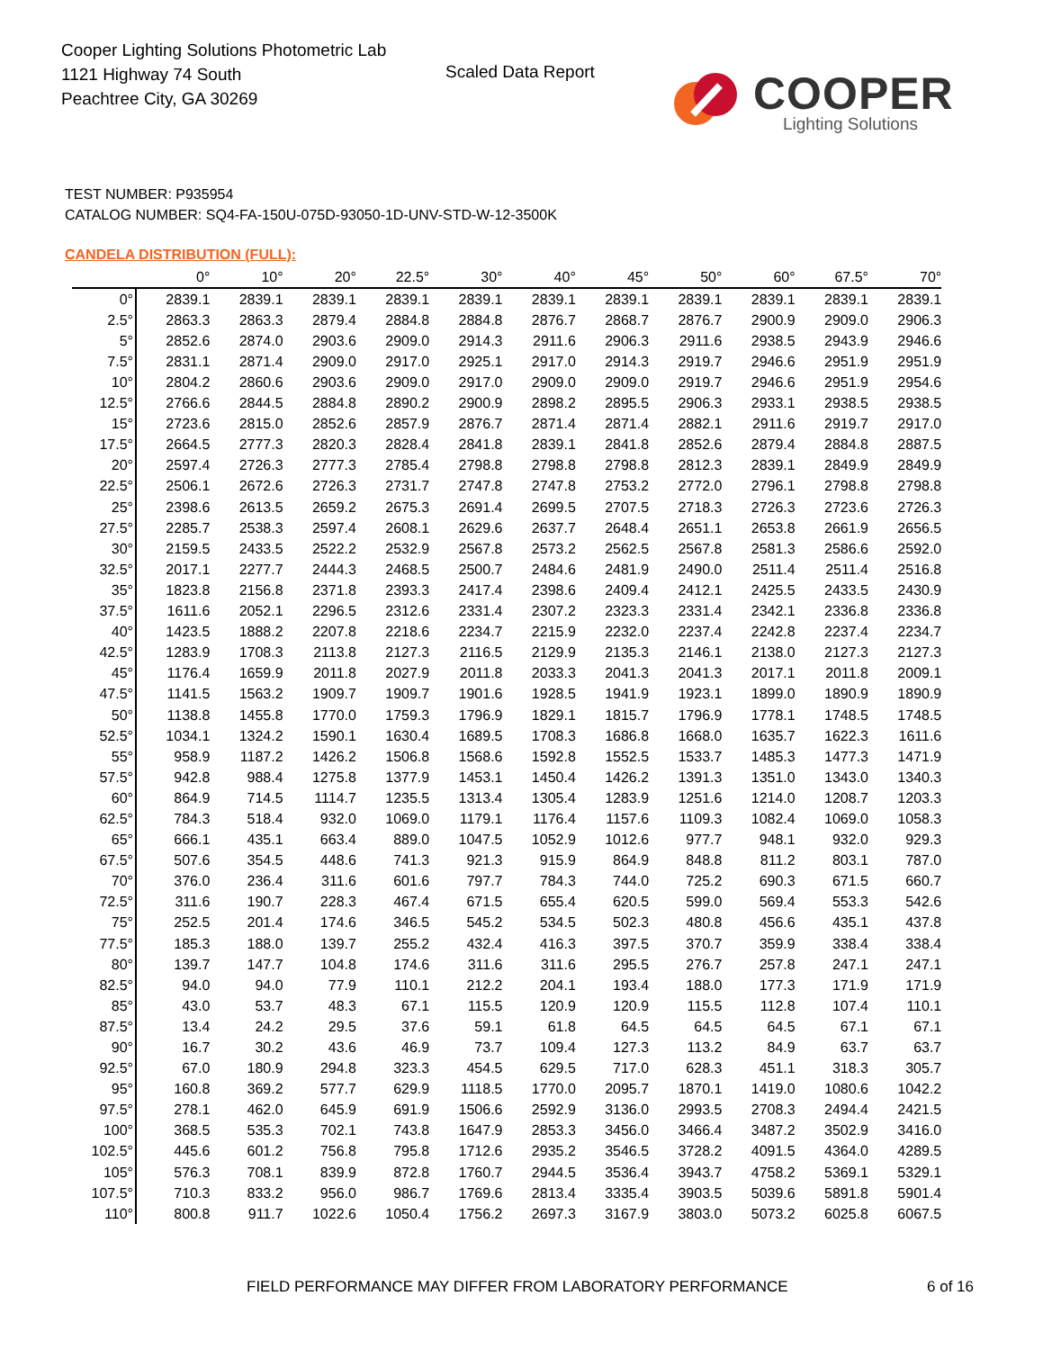Cooper Lighting Solutions Photometric Lab
1121 Highway 74 South
Peachtree City, GA 30269
Scaled Data Report
COOPER
Lighting Solutions
TEST NUMBER: P935954
CATALOG NUMBER: SQ4-FA-150U-075D-93050-1D-UNV-STD-W-12-3500K
CANDELA DISTRIBUTION (FULL):
| | 0° | 10° | 20° | 22.5° | 30° | 40° | 45° | 50° | 60° | 67.5° | 70° |
| --- | --- | --- | --- | --- | --- | --- | --- | --- | --- | --- | --- |
| 0° | 2839.1 | 2839.1 | 2839.1 | 2839.1 | 2839.1 | 2839.1 | 2839.1 | 2839.1 | 2839.1 | 2839.1 | 2839.1 |
| 2.5° | 2863.3 | 2863.3 | 2879.4 | 2884.8 | 2884.8 | 2876.7 | 2868.7 | 2876.7 | 2900.9 | 2909.0 | 2906.3 |
| 5° | 2852.6 | 2874.0 | 2903.6 | 2909.0 | 2914.3 | 2911.6 | 2906.3 | 2911.6 | 2938.5 | 2943.9 | 2946.6 |
| 7.5° | 2831.1 | 2871.4 | 2909.0 | 2917.0 | 2925.1 | 2917.0 | 2914.3 | 2919.7 | 2946.6 | 2951.9 | 2951.9 |
| 10° | 2804.2 | 2860.6 | 2903.6 | 2909.0 | 2917.0 | 2909.0 | 2909.0 | 2919.7 | 2946.6 | 2951.9 | 2954.6 |
| 12.5° | 2766.6 | 2844.5 | 2884.8 | 2890.2 | 2900.9 | 2898.2 | 2895.5 | 2906.3 | 2933.1 | 2938.5 | 2938.5 |
| 15° | 2723.6 | 2815.0 | 2852.6 | 2857.9 | 2876.7 | 2871.4 | 2871.4 | 2882.1 | 2911.6 | 2919.7 | 2917.0 |
| 17.5° | 2664.5 | 2777.3 | 2820.3 | 2828.4 | 2841.8 | 2839.1 | 2841.8 | 2852.6 | 2879.4 | 2884.8 | 2887.5 |
| 20° | 2597.4 | 2726.3 | 2777.3 | 2785.4 | 2798.8 | 2798.8 | 2798.8 | 2812.3 | 2839.1 | 2849.9 | 2849.9 |
| 22.5° | 2506.1 | 2672.6 | 2726.3 | 2731.7 | 2747.8 | 2747.8 | 2753.2 | 2772.0 | 2796.1 | 2798.8 | 2798.8 |
| 25° | 2398.6 | 2613.5 | 2659.2 | 2675.3 | 2691.4 | 2699.5 | 2707.5 | 2718.3 | 2726.3 | 2723.6 | 2726.3 |
| 27.5° | 2285.7 | 2538.3 | 2597.4 | 2608.1 | 2629.6 | 2637.7 | 2648.4 | 2651.1 | 2653.8 | 2661.9 | 2656.5 |
| 30° | 2159.5 | 2433.5 | 2522.2 | 2532.9 | 2567.8 | 2573.2 | 2562.5 | 2567.8 | 2581.3 | 2586.6 | 2592.0 |
| 32.5° | 2017.1 | 2277.7 | 2444.3 | 2468.5 | 2500.7 | 2484.6 | 2481.9 | 2490.0 | 2511.4 | 2511.4 | 2516.8 |
| 35° | 1823.8 | 2156.8 | 2371.8 | 2393.3 | 2417.4 | 2398.6 | 2409.4 | 2412.1 | 2425.5 | 2433.5 | 2430.9 |
| 37.5° | 1611.6 | 2052.1 | 2296.5 | 2312.6 | 2331.4 | 2307.2 | 2323.3 | 2331.4 | 2342.1 | 2336.8 | 2336.8 |
| 40° | 1423.5 | 1888.2 | 2207.8 | 2218.6 | 2234.7 | 2215.9 | 2232.0 | 2237.4 | 2242.8 | 2237.4 | 2234.7 |
| 42.5° | 1283.9 | 1708.3 | 2113.8 | 2127.3 | 2116.5 | 2129.9 | 2135.3 | 2146.1 | 2138.0 | 2127.3 | 2127.3 |
| 45° | 1176.4 | 1659.9 | 2011.8 | 2027.9 | 2011.8 | 2033.3 | 2041.3 | 2041.3 | 2017.1 | 2011.8 | 2009.1 |
| 47.5° | 1141.5 | 1563.2 | 1909.7 | 1909.7 | 1901.6 | 1928.5 | 1941.9 | 1923.1 | 1899.0 | 1890.9 | 1890.9 |
| 50° | 1138.8 | 1455.8 | 1770.0 | 1759.3 | 1796.9 | 1829.1 | 1815.7 | 1796.9 | 1778.1 | 1748.5 | 1748.5 |
| 52.5° | 1034.1 | 1324.2 | 1590.1 | 1630.4 | 1689.5 | 1708.3 | 1686.8 | 1668.0 | 1635.7 | 1622.3 | 1611.6 |
| 55° | 958.9 | 1187.2 | 1426.2 | 1506.8 | 1568.6 | 1592.8 | 1552.5 | 1533.7 | 1485.3 | 1477.3 | 1471.9 |
| 57.5° | 942.8 | 988.4 | 1275.8 | 1377.9 | 1453.1 | 1450.4 | 1426.2 | 1391.3 | 1351.0 | 1343.0 | 1340.3 |
| 60° | 864.9 | 714.5 | 1114.7 | 1235.5 | 1313.4 | 1305.4 | 1283.9 | 1251.6 | 1214.0 | 1208.7 | 1203.3 |
| 62.5° | 784.3 | 518.4 | 932.0 | 1069.0 | 1179.1 | 1176.4 | 1157.6 | 1109.3 | 1082.4 | 1069.0 | 1058.3 |
| 65° | 666.1 | 435.1 | 663.4 | 889.0 | 1047.5 | 1052.9 | 1012.6 | 977.7 | 948.1 | 932.0 | 929.3 |
| 67.5° | 507.6 | 354.5 | 448.6 | 741.3 | 921.3 | 915.9 | 864.9 | 848.8 | 811.2 | 803.1 | 787.0 |
| 70° | 376.0 | 236.4 | 311.6 | 601.6 | 797.7 | 784.3 | 744.0 | 725.2 | 690.3 | 671.5 | 660.7 |
| 72.5° | 311.6 | 190.7 | 228.3 | 467.4 | 671.5 | 655.4 | 620.5 | 599.0 | 569.4 | 553.3 | 542.6 |
| 75° | 252.5 | 201.4 | 174.6 | 346.5 | 545.2 | 534.5 | 502.3 | 480.8 | 456.6 | 435.1 | 437.8 |
| 77.5° | 185.3 | 188.0 | 139.7 | 255.2 | 432.4 | 416.3 | 397.5 | 370.7 | 359.9 | 338.4 | 338.4 |
| 80° | 139.7 | 147.7 | 104.8 | 174.6 | 311.6 | 311.6 | 295.5 | 276.7 | 257.8 | 247.1 | 247.1 |
| 82.5° | 94.0 | 94.0 | 77.9 | 110.1 | 212.2 | 204.1 | 193.4 | 188.0 | 177.3 | 171.9 | 171.9 |
| 85° | 43.0 | 53.7 | 48.3 | 67.1 | 115.5 | 120.9 | 120.9 | 115.5 | 112.8 | 107.4 | 110.1 |
| 87.5° | 13.4 | 24.2 | 29.5 | 37.6 | 59.1 | 61.8 | 64.5 | 64.5 | 64.5 | 67.1 | 67.1 |
| 90° | 16.7 | 30.2 | 43.6 | 46.9 | 73.7 | 109.4 | 127.3 | 113.2 | 84.9 | 63.7 | 63.7 |
| 92.5° | 67.0 | 180.9 | 294.8 | 323.3 | 454.5 | 629.5 | 717.0 | 628.3 | 451.1 | 318.3 | 305.7 |
| 95° | 160.8 | 369.2 | 577.7 | 629.9 | 1118.5 | 1770.0 | 2095.7 | 1870.1 | 1419.0 | 1080.6 | 1042.2 |
| 97.5° | 278.1 | 462.0 | 645.9 | 691.9 | 1506.6 | 2592.9 | 3136.0 | 2993.5 | 2708.3 | 2494.4 | 2421.5 |
| 100° | 368.5 | 535.3 | 702.1 | 743.8 | 1647.9 | 2853.3 | 3456.0 | 3466.4 | 3487.2 | 3502.9 | 3416.0 |
| 102.5° | 445.6 | 601.2 | 756.8 | 795.8 | 1712.6 | 2935.2 | 3546.5 | 3728.2 | 4091.5 | 4364.0 | 4289.5 |
| 105° | 576.3 | 708.1 | 839.9 | 872.8 | 1760.7 | 2944.5 | 3536.4 | 3943.7 | 4758.2 | 5369.1 | 5329.1 |
| 107.5° | 710.3 | 833.2 | 956.0 | 986.7 | 1769.6 | 2813.4 | 3335.4 | 3903.5 | 5039.6 | 5891.8 | 5901.4 |
| 110° | 800.8 | 911.7 | 1022.6 | 1050.4 | 1756.2 | 2697.3 | 3167.9 | 3803.0 | 5073.2 | 6025.8 | 6067.5 |
FIELD PERFORMANCE MAY DIFFER FROM LABORATORY PERFORMANCE
6 of 16